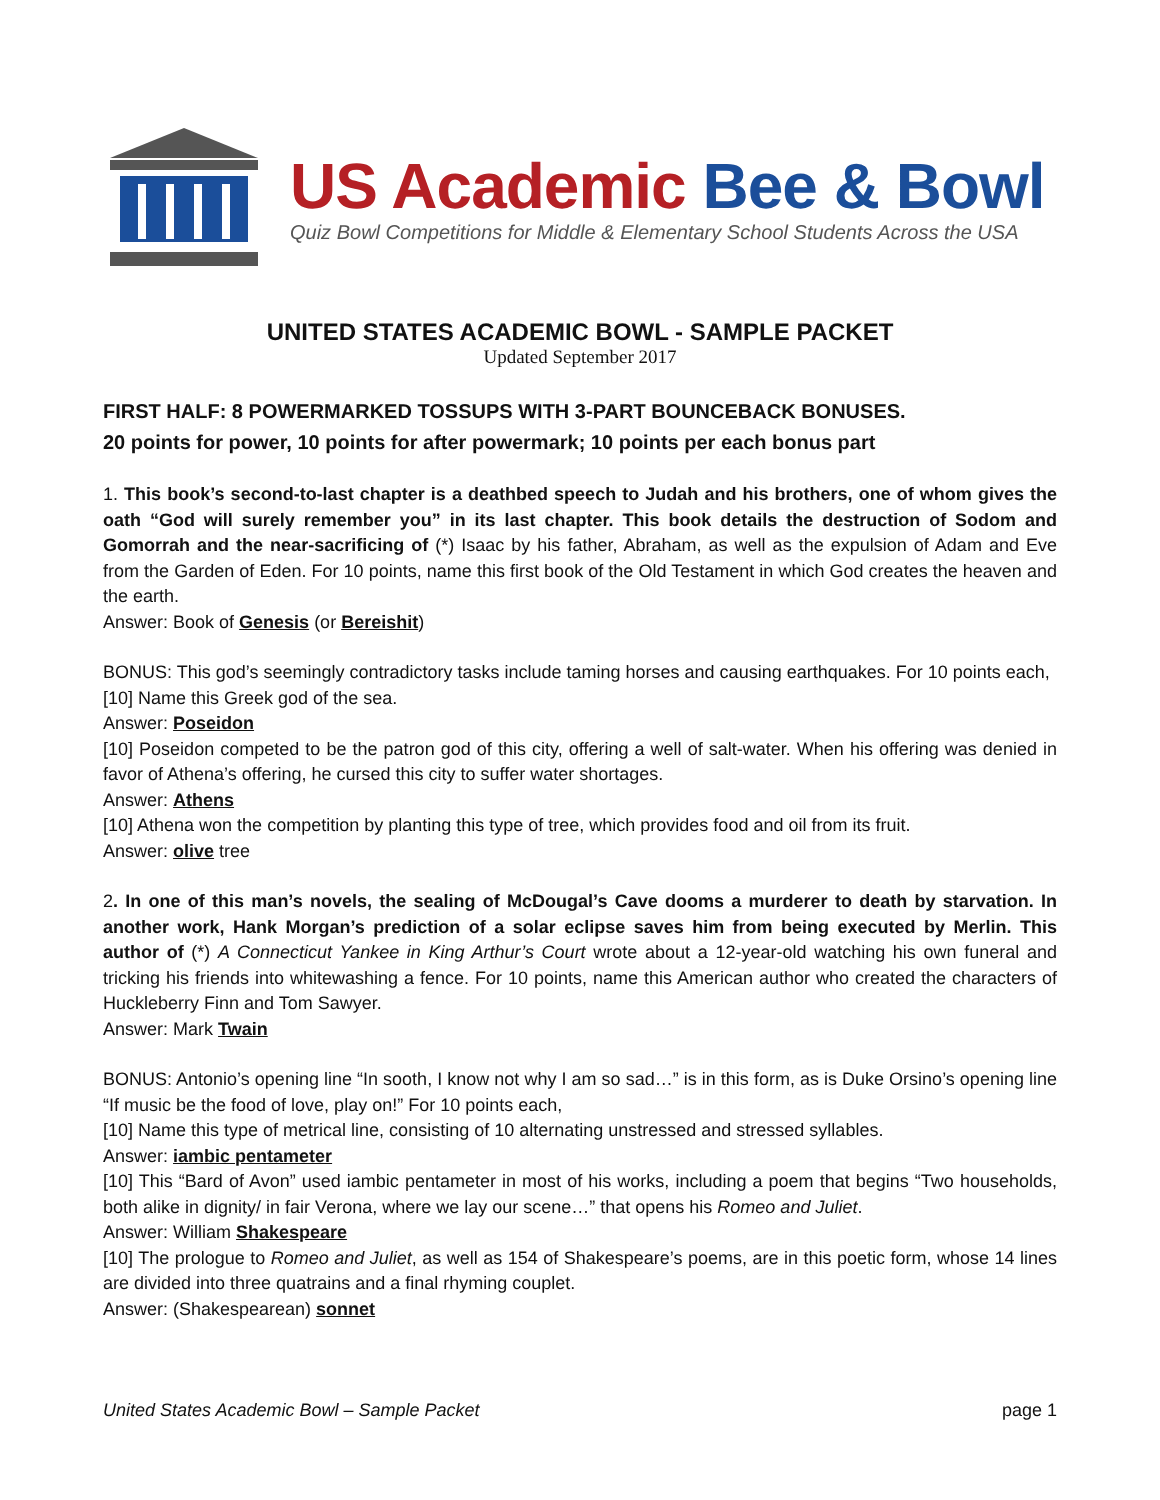US Academic Bee & Bowl
Quiz Bowl Competitions for Middle & Elementary School Students Across the USA
UNITED STATES ACADEMIC BOWL - SAMPLE PACKET
Updated September 2017
FIRST HALF: 8 POWERMARKED TOSSUPS WITH 3-PART BOUNCEBACK BONUSES.
20 points for power, 10 points for after powermark; 10 points per each bonus part
1. This book’s second-to-last chapter is a deathbed speech to Judah and his brothers, one of whom gives the oath “God will surely remember you” in its last chapter. This book details the destruction of Sodom and Gomorrah and the near-sacrificing of (*) Isaac by his father, Abraham, as well as the expulsion of Adam and Eve from the Garden of Eden. For 10 points, name this first book of the Old Testament in which God creates the heaven and the earth.
Answer: Book of Genesis (or Bereishit)
BONUS: This god’s seemingly contradictory tasks include taming horses and causing earthquakes. For 10 points each,
[10] Name this Greek god of the sea.
Answer: Poseidon
[10] Poseidon competed to be the patron god of this city, offering a well of salt-water. When his offering was denied in favor of Athena’s offering, he cursed this city to suffer water shortages.
Answer: Athens
[10] Athena won the competition by planting this type of tree, which provides food and oil from its fruit.
Answer: olive tree
2. In one of this man’s novels, the sealing of McDougal’s Cave dooms a murderer to death by starvation. In another work, Hank Morgan’s prediction of a solar eclipse saves him from being executed by Merlin. This author of (*) A Connecticut Yankee in King Arthur’s Court wrote about a 12-year-old watching his own funeral and tricking his friends into whitewashing a fence. For 10 points, name this American author who created the characters of Huckleberry Finn and Tom Sawyer.
Answer: Mark Twain
BONUS: Antonio’s opening line “In sooth, I know not why I am so sad…” is in this form, as is Duke Orsino’s opening line “If music be the food of love, play on!” For 10 points each,
[10] Name this type of metrical line, consisting of 10 alternating unstressed and stressed syllables.
Answer: iambic pentameter
[10] This “Bard of Avon” used iambic pentameter in most of his works, including a poem that begins “Two households, both alike in dignity/ in fair Verona, where we lay our scene…” that opens his Romeo and Juliet.
Answer: William Shakespeare
[10] The prologue to Romeo and Juliet, as well as 154 of Shakespeare’s poems, are in this poetic form, whose 14 lines are divided into three quatrains and a final rhyming couplet.
Answer: (Shakespearean) sonnet
United States Academic Bowl – Sample Packet page 1